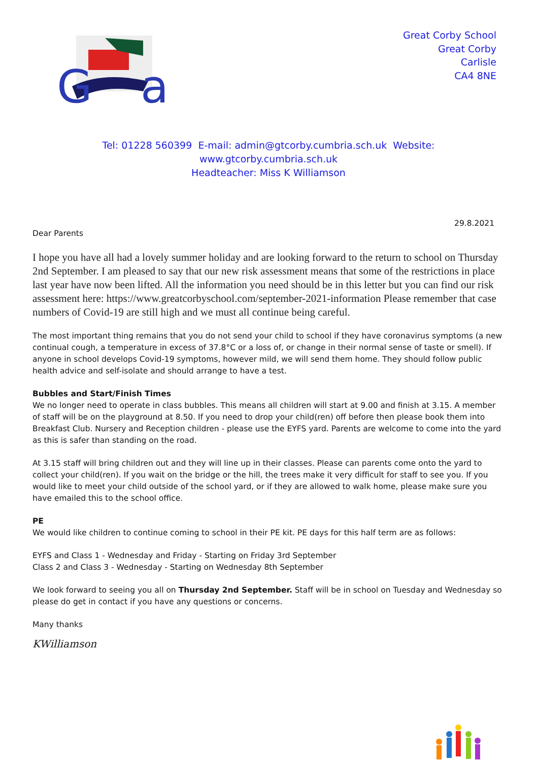G
a
Great Corby School
Great Corby
Carlisle
CA4 8NE
Tel: 01228 560399 E-mail: admin@gtcorby.cumbria.sch.uk Website: www.gtcorby.cumbria.sch.uk
Headteacher: Miss K Williamson
29.8.2021
Dear Parents
I hope you have all had a lovely summer holiday and are looking forward to the return to school on Thursday 2nd September. I am pleased to say that our new risk assessment means that some of the restrictions in place last year have now been lifted. All the information you need should be in this letter but you can find our risk assessment here: https://www.greatcorbyschool.com/september-2021-information Please remember that case numbers of Covid-19 are still high and we must all continue being careful.
The most important thing remains that you do not send your child to school if they have coronavirus symptoms (a new continual cough, a temperature in excess of 37.8°C or a loss of, or change in their normal sense of taste or smell). If anyone in school develops Covid-19 symptoms, however mild, we will send them home. They should follow public health advice and self-isolate and should arrange to have a test.
Bubbles and Start/Finish Times
We no longer need to operate in class bubbles. This means all children will start at 9.00 and finish at 3.15. A member of staff will be on the playground at 8.50. If you need to drop your child(ren) off before then please book them into Breakfast Club. Nursery and Reception children - please use the EYFS yard. Parents are welcome to come into the yard as this is safer than standing on the road.
At 3.15 staff will bring children out and they will line up in their classes. Please can parents come onto the yard to collect your child(ren). If you wait on the bridge or the hill, the trees make it very difficult for staff to see you. If you would like to meet your child outside of the school yard, or if they are allowed to walk home, please make sure you have emailed this to the school office.
PE
We would like children to continue coming to school in their PE kit. PE days for this half term are as follows:
EYFS and Class 1 - Wednesday and Friday - Starting on Friday 3rd September
Class 2 and Class 3 - Wednesday - Starting on Wednesday 8th September
We look forward to seeing you all on Thursday 2nd September. Staff will be in school on Tuesday and Wednesday so please do get in contact if you have any questions or concerns.
Many thanks
KWilliamson